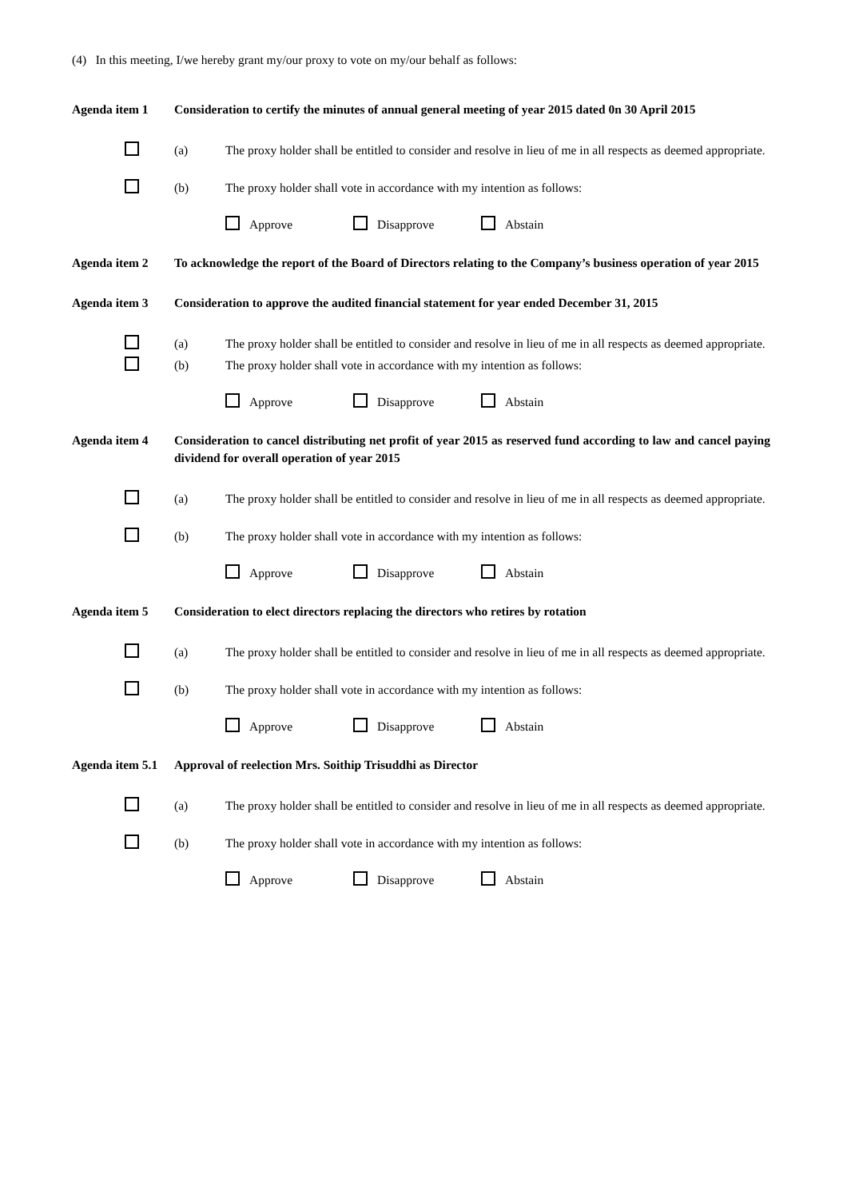(4) In this meeting, I/we hereby grant my/our proxy to vote on my/our behalf as follows:
Agenda item 1 Consideration to certify the minutes of annual general meeting of year 2015 dated 0n 30 April 2015
(a) The proxy holder shall be entitled to consider and resolve in lieu of me in all respects as deemed appropriate.
(b) The proxy holder shall vote in accordance with my intention as follows:
Approve Disapprove Abstain
Agenda item 2 To acknowledge the report of the Board of Directors relating to the Company’s business operation of year 2015
Agenda item 3 Consideration to approve the audited financial statement for year ended December 31, 2015
(a) The proxy holder shall be entitled to consider and resolve in lieu of me in all respects as deemed appropriate.
(b) The proxy holder shall vote in accordance with my intention as follows:
Approve Disapprove Abstain
Agenda item 4 Consideration to cancel distributing net profit of year 2015 as reserved fund according to law and cancel paying dividend for overall operation of year 2015
(a) The proxy holder shall be entitled to consider and resolve in lieu of me in all respects as deemed appropriate.
(b) The proxy holder shall vote in accordance with my intention as follows:
Approve Disapprove Abstain
Agenda item 5 Consideration to elect directors replacing the directors who retires by rotation
(a) The proxy holder shall be entitled to consider and resolve in lieu of me in all respects as deemed appropriate.
(b) The proxy holder shall vote in accordance with my intention as follows:
Approve Disapprove Abstain
Agenda item 5.1
Approval of reelection Mrs. Soithip Trisuddhi as Director
(a) The proxy holder shall be entitled to consider and resolve in lieu of me in all respects as deemed appropriate.
(b) The proxy holder shall vote in accordance with my intention as follows:
Approve Disapprove Abstain